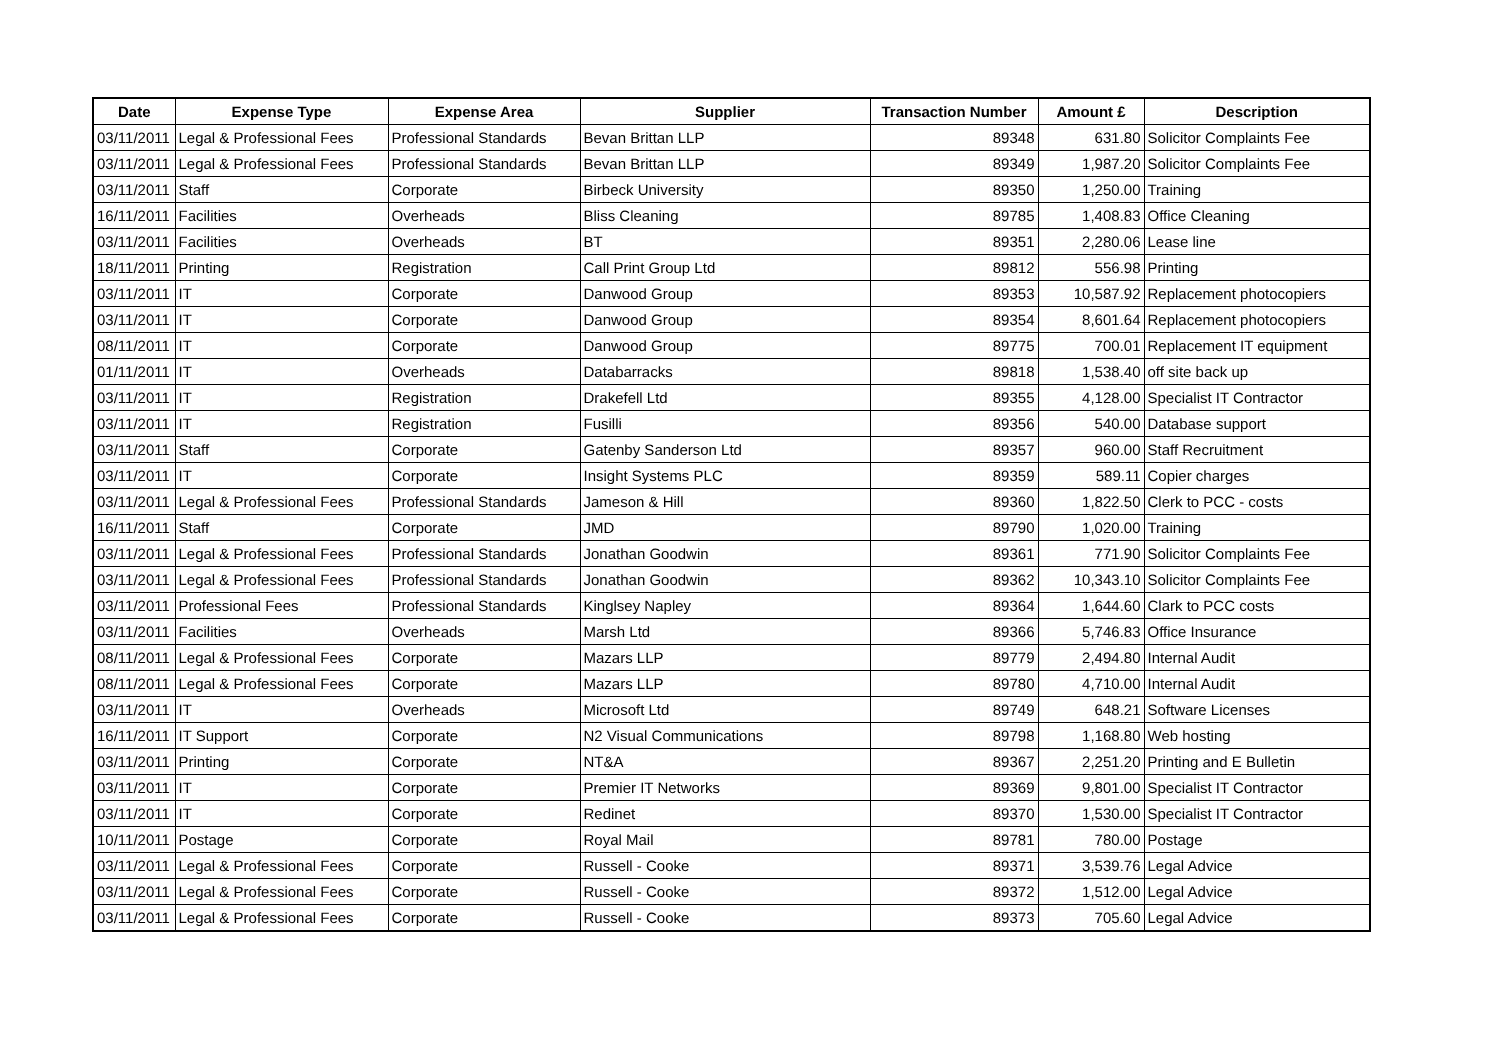| Date | Expense Type | Expense Area | Supplier | Transaction Number | Amount £ | Description |
| --- | --- | --- | --- | --- | --- | --- |
| 03/11/2011 | Legal & Professional Fees | Professional Standards | Bevan Brittan LLP | 89348 | 631.80 | Solicitor Complaints Fee |
| 03/11/2011 | Legal & Professional Fees | Professional Standards | Bevan Brittan LLP | 89349 | 1,987.20 | Solicitor Complaints Fee |
| 03/11/2011 | Staff | Corporate | Birbeck University | 89350 | 1,250.00 | Training |
| 16/11/2011 | Facilities | Overheads | Bliss Cleaning | 89785 | 1,408.83 | Office Cleaning |
| 03/11/2011 | Facilities | Overheads | BT | 89351 | 2,280.06 | Lease line |
| 18/11/2011 | Printing | Registration | Call Print Group Ltd | 89812 | 556.98 | Printing |
| 03/11/2011 | IT | Corporate | Danwood Group | 89353 | 10,587.92 | Replacement photocopiers |
| 03/11/2011 | IT | Corporate | Danwood Group | 89354 | 8,601.64 | Replacement photocopiers |
| 08/11/2011 | IT | Corporate | Danwood Group | 89775 | 700.01 | Replacement IT equipment |
| 01/11/2011 | IT | Overheads | Databarracks | 89818 | 1,538.40 | off site back up |
| 03/11/2011 | IT | Registration | Drakefell Ltd | 89355 | 4,128.00 | Specialist IT Contractor |
| 03/11/2011 | IT | Registration | Fusilli | 89356 | 540.00 | Database support |
| 03/11/2011 | Staff | Corporate | Gatenby Sanderson Ltd | 89357 | 960.00 | Staff Recruitment |
| 03/11/2011 | IT | Corporate | Insight Systems PLC | 89359 | 589.11 | Copier charges |
| 03/11/2011 | Legal & Professional Fees | Professional Standards | Jameson & Hill | 89360 | 1,822.50 | Clerk to PCC - costs |
| 16/11/2011 | Staff | Corporate | JMD | 89790 | 1,020.00 | Training |
| 03/11/2011 | Legal & Professional Fees | Professional Standards | Jonathan Goodwin | 89361 | 771.90 | Solicitor Complaints Fee |
| 03/11/2011 | Legal & Professional Fees | Professional Standards | Jonathan Goodwin | 89362 | 10,343.10 | Solicitor Complaints Fee |
| 03/11/2011 | Professional Fees | Professional Standards | Kinglsey Napley | 89364 | 1,644.60 | Clark to PCC costs |
| 03/11/2011 | Facilities | Overheads | Marsh Ltd | 89366 | 5,746.83 | Office Insurance |
| 08/11/2011 | Legal & Professional Fees | Corporate | Mazars LLP | 89779 | 2,494.80 | Internal Audit |
| 08/11/2011 | Legal & Professional Fees | Corporate | Mazars LLP | 89780 | 4,710.00 | Internal Audit |
| 03/11/2011 | IT | Overheads | Microsoft Ltd | 89749 | 648.21 | Software Licenses |
| 16/11/2011 | IT Support | Corporate | N2 Visual Communications | 89798 | 1,168.80 | Web hosting |
| 03/11/2011 | Printing | Corporate | NT&A | 89367 | 2,251.20 | Printing and E Bulletin |
| 03/11/2011 | IT | Corporate | Premier IT Networks | 89369 | 9,801.00 | Specialist IT Contractor |
| 03/11/2011 | IT | Corporate | Redinet | 89370 | 1,530.00 | Specialist IT Contractor |
| 10/11/2011 | Postage | Corporate | Royal Mail | 89781 | 780.00 | Postage |
| 03/11/2011 | Legal & Professional Fees | Corporate | Russell - Cooke | 89371 | 3,539.76 | Legal Advice |
| 03/11/2011 | Legal & Professional Fees | Corporate | Russell - Cooke | 89372 | 1,512.00 | Legal Advice |
| 03/11/2011 | Legal & Professional Fees | Corporate | Russell - Cooke | 89373 | 705.60 | Legal Advice |